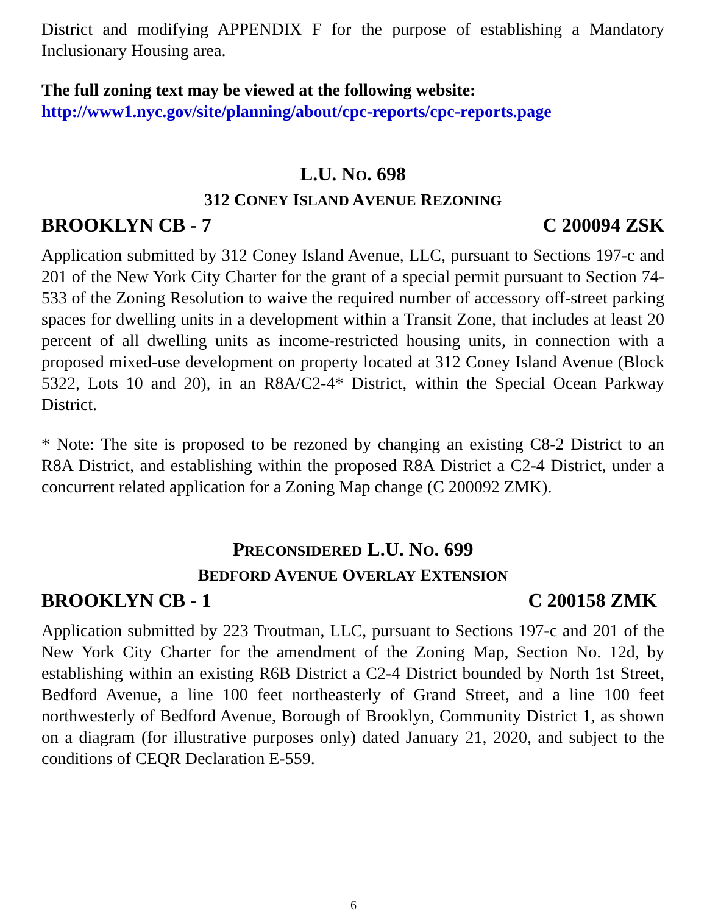District and modifying APPENDIX F for the purpose of establishing a Mandatory Inclusionary Housing area.
The full zoning text may be viewed at the following website:
http://www1.nyc.gov/site/planning/about/cpc-reports/cpc-reports.page
L.U. NO. 698
312 CONEY ISLAND AVENUE REZONING
BROOKLYN CB - 7 C 200094 ZSK
Application submitted by 312 Coney Island Avenue, LLC, pursuant to Sections 197-c and 201 of the New York City Charter for the grant of a special permit pursuant to Section 74-533 of the Zoning Resolution to waive the required number of accessory off-street parking spaces for dwelling units in a development within a Transit Zone, that includes at least 20 percent of all dwelling units as income-restricted housing units, in connection with a proposed mixed-use development on property located at 312 Coney Island Avenue (Block 5322, Lots 10 and 20), in an R8A/C2-4* District, within the Special Ocean Parkway District.
* Note: The site is proposed to be rezoned by changing an existing C8-2 District to an R8A District, and establishing within the proposed R8A District a C2-4 District, under a concurrent related application for a Zoning Map change (C 200092 ZMK).
PRECONSIDERED L.U. NO. 699
BEDFORD AVENUE OVERLAY EXTENSION
BROOKLYN CB - 1 C 200158 ZMK
Application submitted by 223 Troutman, LLC, pursuant to Sections 197-c and 201 of the New York City Charter for the amendment of the Zoning Map, Section No. 12d, by establishing within an existing R6B District a C2-4 District bounded by North 1st Street, Bedford Avenue, a line 100 feet northeasterly of Grand Street, and a line 100 feet northwesterly of Bedford Avenue, Borough of Brooklyn, Community District 1, as shown on a diagram (for illustrative purposes only) dated January 21, 2020, and subject to the conditions of CEQR Declaration E-559.
6